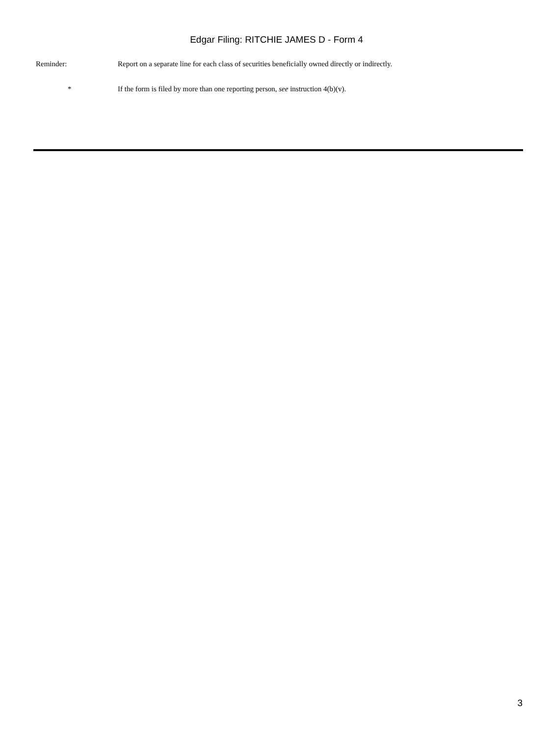Edgar Filing: RITCHIE JAMES D - Form 4
Reminder: Report on a separate line for each class of securities beneficially owned directly or indirectly.
* If the form is filed by more than one reporting person, see instruction 4(b)(v).
3